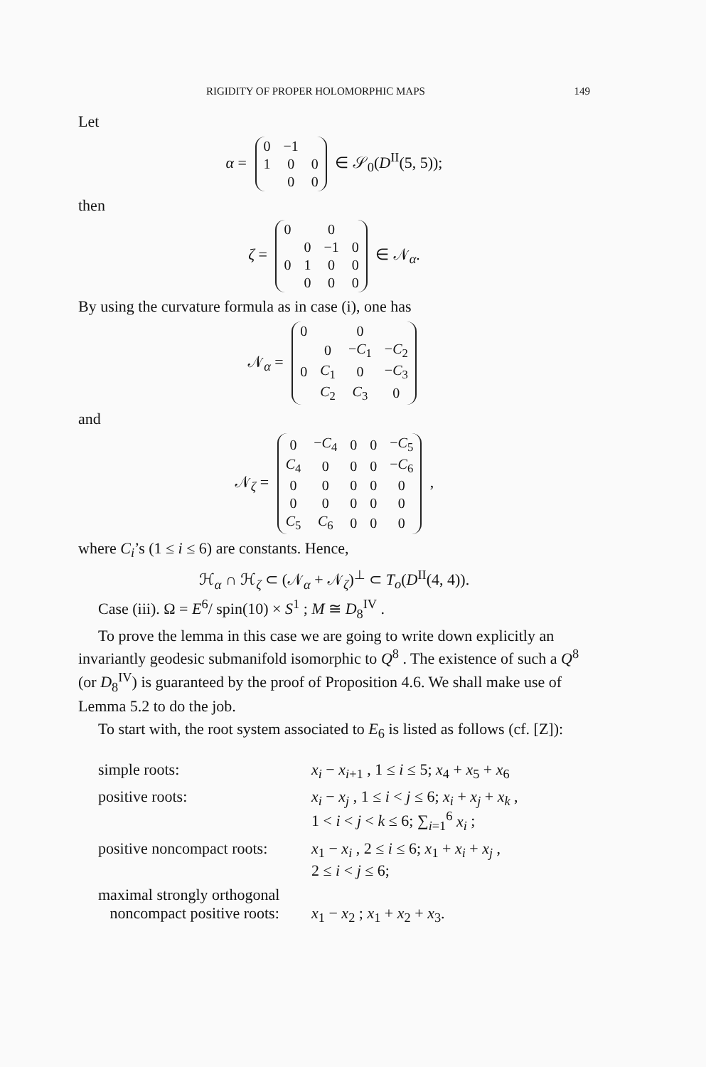RIGIDITY OF PROPER HOLOMORPHIC MAPS 149
Let
α =
| 0 | −1 | |
| 1 | 0 | 0 |
| | 0 | 0 |
∈ 𝒮<sub>0</sub>(D<sup>II</sup>(5, 5));
then
ζ =
| 0 | | 0 | |
| | 0 | −1 | 0 |
| 0 | 1 | 0 | 0 |
| | 0 | 0 | 0 |
∈ 𝒩<sub>α</sub>.
By using the curvature formula as in case (i), one has
𝒩<sub>α</sub> =
| 0 | | 0 | |
| | 0 | − C<sub>1</sub> | − C<sub>2</sub> |
| 0 | C<sub>1</sub> | 0 | − C<sub>3</sub> |
| | C<sub>2</sub> | C<sub>3</sub> | 0 |
and
𝒩<sub>ζ</sub> =
| 0 | − C<sub>4</sub> | 0 | 0 | − C<sub>5</sub> |
| C<sub>4</sub> | 0 | 0 | 0 | − C<sub>6</sub> |
| 0 | 0 | 0 | 0 | 0 |
| 0 | 0 | 0 | 0 | 0 |
| C<sub>5</sub> | C<sub>6</sub> | 0 | 0 | 0 |
,
where C<sub>i</sub>’s (1 ≤ i ≤ 6) are constants. Hence,
ℋ<sub>α</sub> ∩ ℋ<sub>ζ</sub> ⊂ (𝒩<sub>α</sub> + 𝒩<sub>ζ</sub>)<sup>⊥</sup> ⊂ T<sub>o</sub>(D<sup>II</sup>(4, 4)).
Case (iii). Ω = E<sup>6</sup>/ spin(10) × S<sup>1</sup> ; M ≅ D<sub>8</sub><sup>IV</sup> .
To prove the lemma in this case we are going to write down explicitly an invariantly geodesic submanifold isomorphic to Q<sup>8</sup> . The existence of such a Q<sup>8</sup> (or D<sub>8</sub><sup>IV</sup>) is guaranteed by the proof of Proposition 4.6. We shall make use of Lemma 5.2 to do the job.
To start with, the root system associated to E<sub>6</sub> is listed as follows (cf. [Z]):
| simple roots: | x<sub>i</sub> − x<sub>i+1</sub> , 1 ≤ i ≤ 5; x<sub>4</sub> + x<sub>5</sub> + x<sub>6</sub> |
| positive roots: | x<sub>i</sub> − x<sub>j</sub> , 1 ≤ i < j ≤ 6; x<sub>i</sub> + x<sub>j</sub> + x<sub>k</sub> , 1 < i < j < k ≤ 6; ∑<sub>i=1</sub><sup>6</sup> x<sub>i</sub> ; |
| positive noncompact roots: | x<sub>1</sub> − x<sub>i</sub> , 2 ≤ i ≤ 6; x<sub>1</sub> + x<sub>i</sub> + x<sub>j</sub> , 2 ≤ i < j ≤ 6; |
| maximal strongly orthogonal noncompact positive roots: | x<sub>1</sub> − x<sub>2</sub> ; x<sub>1</sub> + x<sub>2</sub> + x<sub>3</sub>. |